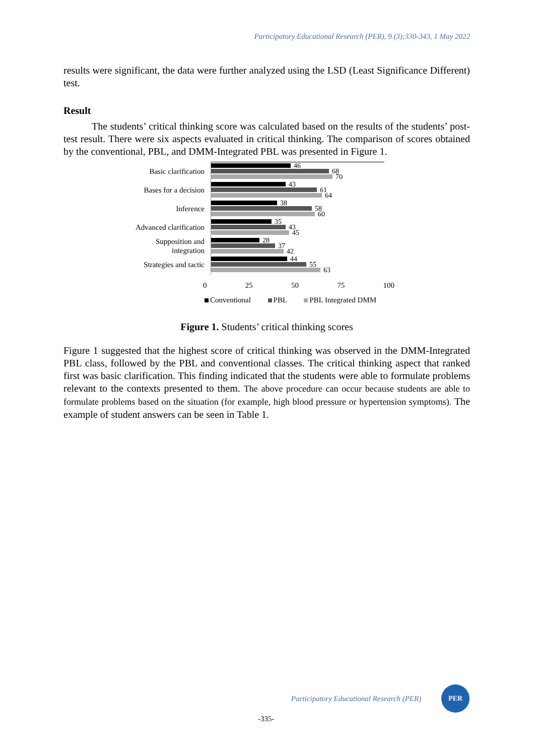Participatory Educational Research (PER), 9 (3);330-343, 1 May 2022
results were significant, the data were further analyzed using the LSD (Least Significance Different) test.
Result
The students’ critical thinking score was calculated based on the results of the students’ post-test result. There were six aspects evaluated in critical thinking. The comparison of scores obtained by the conventional, PBL, and DMM-Integrated PBL was presented in Figure 1.
Basic clarification
Bases for a decision
Inference
Advanced clarification
Supposition and
integration
Strategies and tactic
46
68
70
43
61
64
38
58
60
35
43
45
28
37
42
44
55
63
0 25 50 75 100
Conventional PBL PBL Integrated DMM
Figure 1. Students’ critical thinking scores
Figure 1 suggested that the highest score of critical thinking was observed in the DMM-Integrated PBL class, followed by the PBL and conventional classes. The critical thinking aspect that ranked first was basic clarification. This finding indicated that the students were able to formulate problems relevant to the contexts presented to them. The above procedure can occur because students are able to formulate problems based on the situation (for example, high blood pressure or hypertension symptoms). The example of student answers can be seen in Table 1.
Participatory Educational Research (PER)
PER
-335-